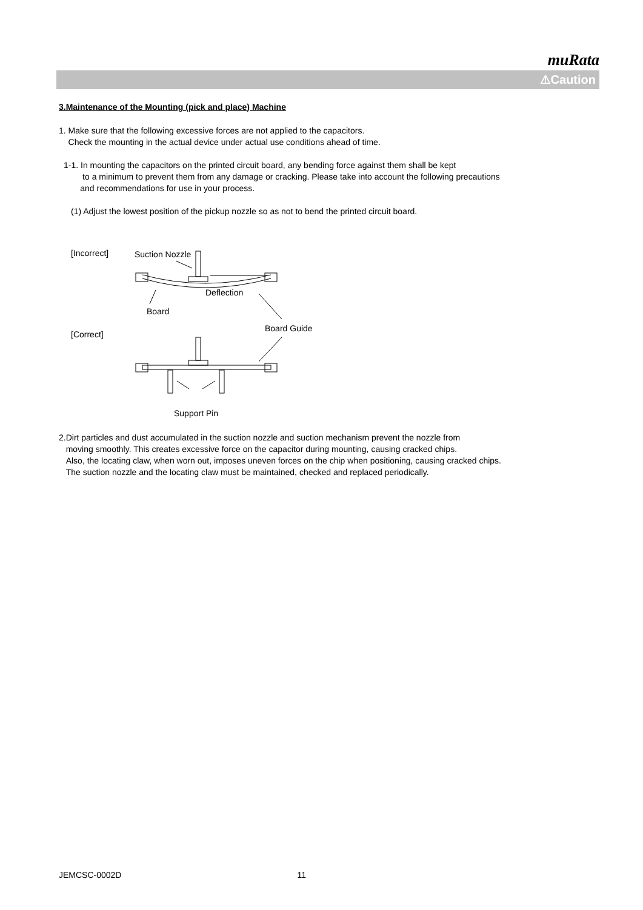muRata
⚠Caution
3.Maintenance of the Mounting (pick and place) Machine
1. Make sure that the following excessive forces are not applied to the capacitors.
Check the mounting in the actual device under actual use conditions ahead of time.
1-1. In mounting the capacitors on the printed circuit board, any bending force against them shall be kept
to a minimum to prevent them from any damage or cracking. Please take into account the following precautions
and recommendations for use in your process.
(1) Adjust the lowest position of the pickup nozzle so as not to bend the printed circuit board.
[Incorrect]
Suction Nozzle
Board
Deflection
Board Guide
[Correct]
Support Pin
2.Dirt particles and dust accumulated in the suction nozzle and suction mechanism prevent the nozzle from
moving smoothly. This creates excessive force on the capacitor during mounting, causing cracked chips.
Also, the locating claw, when worn out, imposes uneven forces on the chip when positioning, causing cracked chips.
The suction nozzle and the locating claw must be maintained, checked and replaced periodically.
JEMCSC-0002D 11